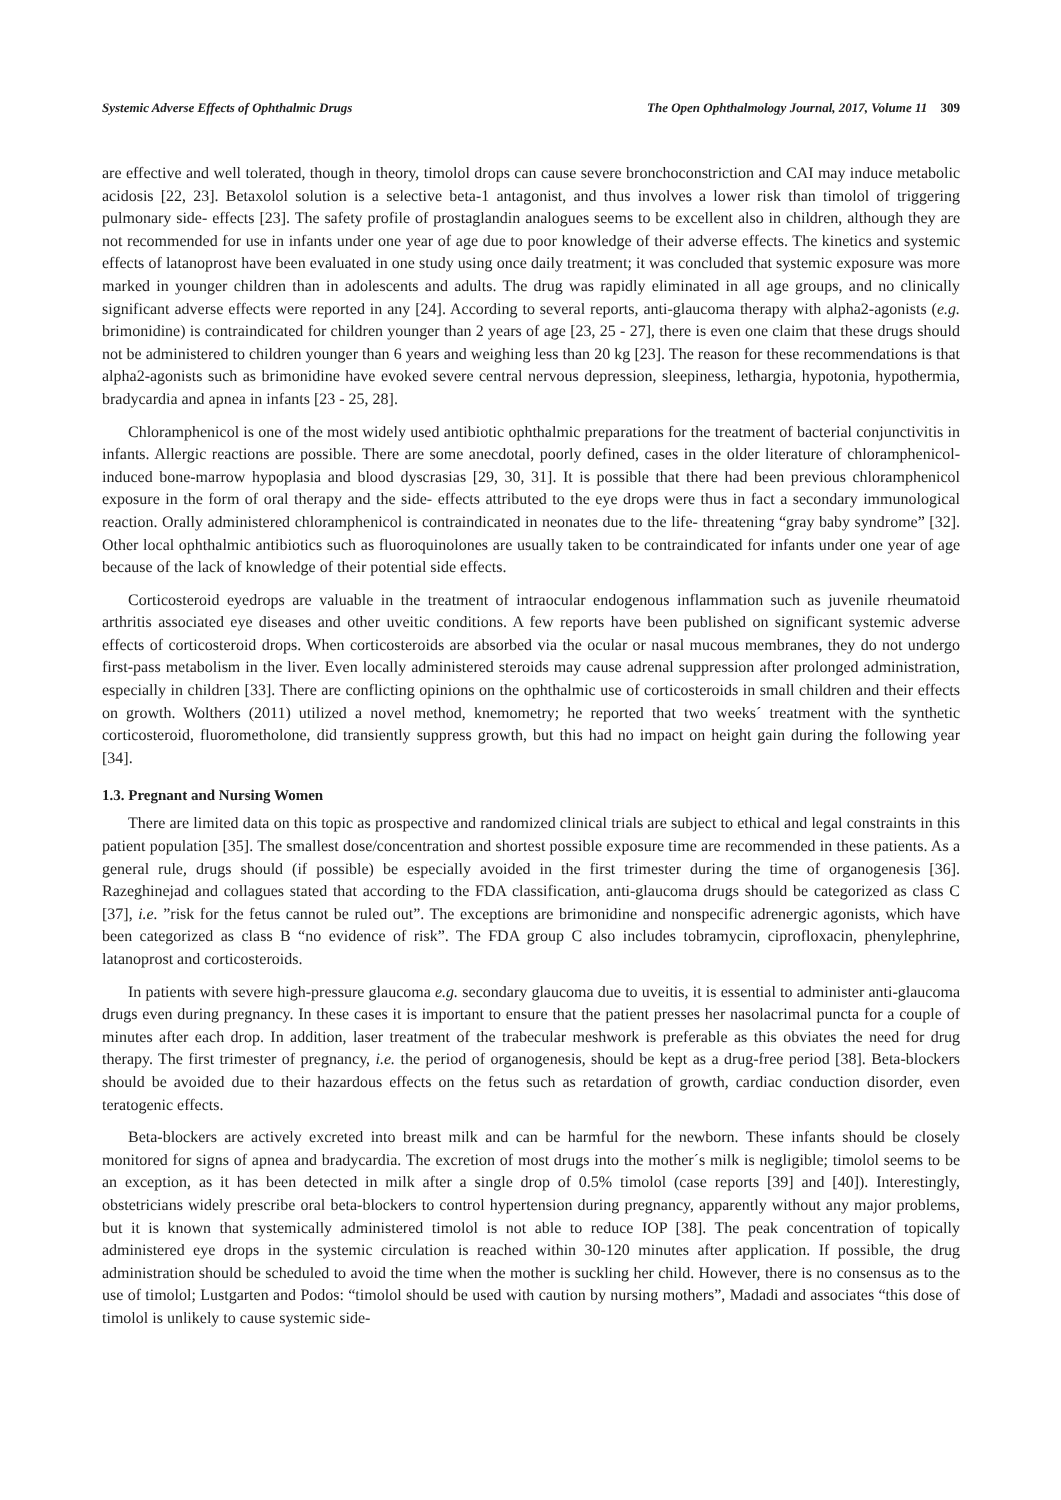Systemic Adverse Effects of Ophthalmic Drugs The Open Ophthalmology Journal, 2017, Volume 11 309
are effective and well tolerated, though in theory, timolol drops can cause severe bronchoconstriction and CAI may induce metabolic acidosis [22, 23]. Betaxolol solution is a selective beta-1 antagonist, and thus involves a lower risk than timolol of triggering pulmonary side- effects [23]. The safety profile of prostaglandin analogues seems to be excellent also in children, although they are not recommended for use in infants under one year of age due to poor knowledge of their adverse effects. The kinetics and systemic effects of latanoprost have been evaluated in one study using once daily treatment; it was concluded that systemic exposure was more marked in younger children than in adolescents and adults. The drug was rapidly eliminated in all age groups, and no clinically significant adverse effects were reported in any [24]. According to several reports, anti-glaucoma therapy with alpha2-agonists (e.g. brimonidine) is contraindicated for children younger than 2 years of age [23, 25 - 27], there is even one claim that these drugs should not be administered to children younger than 6 years and weighing less than 20 kg [23]. The reason for these recommendations is that alpha2-agonists such as brimonidine have evoked severe central nervous depression, sleepiness, lethargia, hypotonia, hypothermia, bradycardia and apnea in infants [23 - 25, 28].
Chloramphenicol is one of the most widely used antibiotic ophthalmic preparations for the treatment of bacterial conjunctivitis in infants. Allergic reactions are possible. There are some anecdotal, poorly defined, cases in the older literature of chloramphenicol-induced bone-marrow hypoplasia and blood dyscrasias [29, 30, 31]. It is possible that there had been previous chloramphenicol exposure in the form of oral therapy and the side- effects attributed to the eye drops were thus in fact a secondary immunological reaction. Orally administered chloramphenicol is contraindicated in neonates due to the life- threatening “gray baby syndrome” [32]. Other local ophthalmic antibiotics such as fluoroquinolones are usually taken to be contraindicated for infants under one year of age because of the lack of knowledge of their potential side effects.
Corticosteroid eyedrops are valuable in the treatment of intraocular endogenous inflammation such as juvenile rheumatoid arthritis associated eye diseases and other uveitic conditions. A few reports have been published on significant systemic adverse effects of corticosteroid drops. When corticosteroids are absorbed via the ocular or nasal mucous membranes, they do not undergo first-pass metabolism in the liver. Even locally administered steroids may cause adrenal suppression after prolonged administration, especially in children [33]. There are conflicting opinions on the ophthalmic use of corticosteroids in small children and their effects on growth. Wolthers (2011) utilized a novel method, knemometry; he reported that two weeks´ treatment with the synthetic corticosteroid, fluorometholone, did transiently suppress growth, but this had no impact on height gain during the following year [34].
1.3. Pregnant and Nursing Women
There are limited data on this topic as prospective and randomized clinical trials are subject to ethical and legal constraints in this patient population [35]. The smallest dose/concentration and shortest possible exposure time are recommended in these patients. As a general rule, drugs should (if possible) be especially avoided in the first trimester during the time of organogenesis [36]. Razeghinejad and collagues stated that according to the FDA classification, anti-glaucoma drugs should be categorized as class C [37], i.e. ”risk for the fetus cannot be ruled out”. The exceptions are brimonidine and nonspecific adrenergic agonists, which have been categorized as class B “no evidence of risk”. The FDA group C also includes tobramycin, ciprofloxacin, phenylephrine, latanoprost and corticosteroids.
In patients with severe high-pressure glaucoma e.g. secondary glaucoma due to uveitis, it is essential to administer anti-glaucoma drugs even during pregnancy. In these cases it is important to ensure that the patient presses her nasolacrimal puncta for a couple of minutes after each drop. In addition, laser treatment of the trabecular meshwork is preferable as this obviates the need for drug therapy. The first trimester of pregnancy, i.e. the period of organogenesis, should be kept as a drug-free period [38]. Beta-blockers should be avoided due to their hazardous effects on the fetus such as retardation of growth, cardiac conduction disorder, even teratogenic effects.
Beta-blockers are actively excreted into breast milk and can be harmful for the newborn. These infants should be closely monitored for signs of apnea and bradycardia. The excretion of most drugs into the mother´s milk is negligible; timolol seems to be an exception, as it has been detected in milk after a single drop of 0.5% timolol (case reports [39] and [40]). Interestingly, obstetricians widely prescribe oral beta-blockers to control hypertension during pregnancy, apparently without any major problems, but it is known that systemically administered timolol is not able to reduce IOP [38]. The peak concentration of topically administered eye drops in the systemic circulation is reached within 30-120 minutes after application. If possible, the drug administration should be scheduled to avoid the time when the mother is suckling her child. However, there is no consensus as to the use of timolol; Lustgarten and Podos: “timolol should be used with caution by nursing mothers”, Madadi and associates “this dose of timolol is unlikely to cause systemic side-